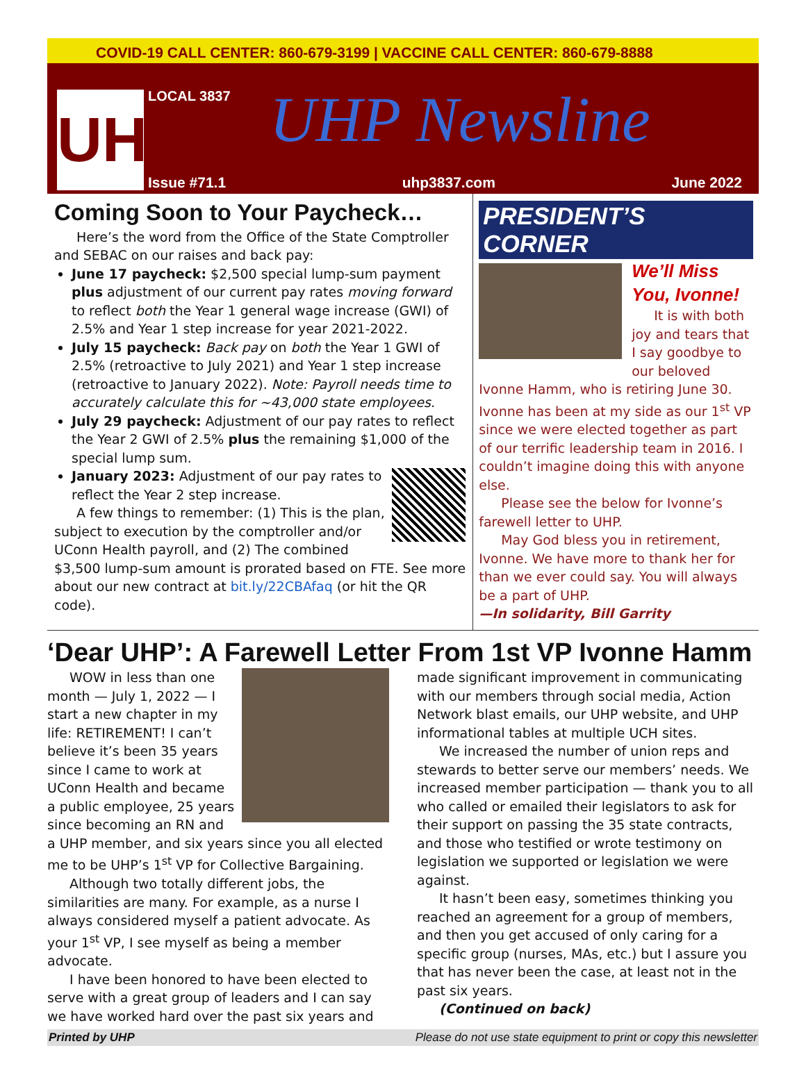COVID-19 CALL CENTER: 860-679-3199 | VACCINE CALL CENTER: 860-679-8888
UHP
LOCAL 3837 UHP Newsline
Issue #71.1 uhp3837.com June 2022
Coming Soon to Your Paycheck…
Here’s the word from the Office of the State Comptroller and SEBAC on our raises and back pay:
June 17 paycheck: $2,500 special lump-sum payment plus adjustment of our current pay rates moving forward to reflect both the Year 1 general wage increase (GWI) of 2.5% and Year 1 step increase for year 2021-2022.
July 15 paycheck: Back pay on both the Year 1 GWI of 2.5% (retroactive to July 2021) and Year 1 step increase (retroactive to January 2022). Note: Payroll needs time to accurately calculate this for ~43,000 state employees.
July 29 paycheck: Adjustment of our pay rates to reflect the Year 2 GWI of 2.5% plus the remaining $1,000 of the special lump sum.
January 2023: Adjustment of our pay rates to reflect the Year 2 step increase.
A few things to remember: (1) This is the plan, subject to execution by the comptroller and/or UConn Health payroll, and (2) The combined $3,500 lump-sum amount is prorated based on FTE. See more about our new contract at bit.ly/22CBAfaq (or hit the QR code).
PRESIDENT’S CORNER
We’ll Miss You, Ivonne!
It is with both joy and tears that I say goodbye to our beloved Ivonne Hamm, who is retiring June 30. Ivonne has been at my side as our 1<sup>st</sup> VP since we were elected together as part of our terrific leadership team in 2016. I couldn’t imagine doing this with anyone else.
Please see the below for Ivonne’s farewell letter to UHP.
May God bless you in retirement, Ivonne. We have more to thank her for than we ever could say. You will always be a part of UHP.
—In solidarity, Bill Garrity
‘Dear UHP’: A Farewell Letter From 1st VP Ivonne Hamm
WOW in less than one month — July 1, 2022 — I start a new chapter in my life: RETIREMENT! I can’t believe it’s been 35 years since I came to work at UConn Health and became a public employee, 25 years since becoming an RN and a UHP member, and six years since you all elected me to be UHP’s 1<sup>st</sup> VP for Collective Bargaining.
Although two totally different jobs, the similarities are many. For example, as a nurse I always considered myself a patient advocate. As your 1<sup>st</sup> VP, I see myself as being a member advocate.
I have been honored to have been elected to serve with a great group of leaders and I can say we have worked hard over the past six years and made significant improvement in communicating with our members through social media, Action Network blast emails, our UHP website, and UHP informational tables at multiple UCH sites.
We increased the number of union reps and stewards to better serve our members’ needs. We increased member participation — thank you to all who called or emailed their legislators to ask for their support on passing the 35 state contracts, and those who testified or wrote testimony on legislation we supported or legislation we were against.
It hasn’t been easy, sometimes thinking you reached an agreement for a group of members, and then you get accused of only caring for a specific group (nurses, MAs, etc.) but I assure you that has never been the case, at least not in the past six years.
(Continued on back)
Printed by UHP Please do not use state equipment to print or copy this newsletter